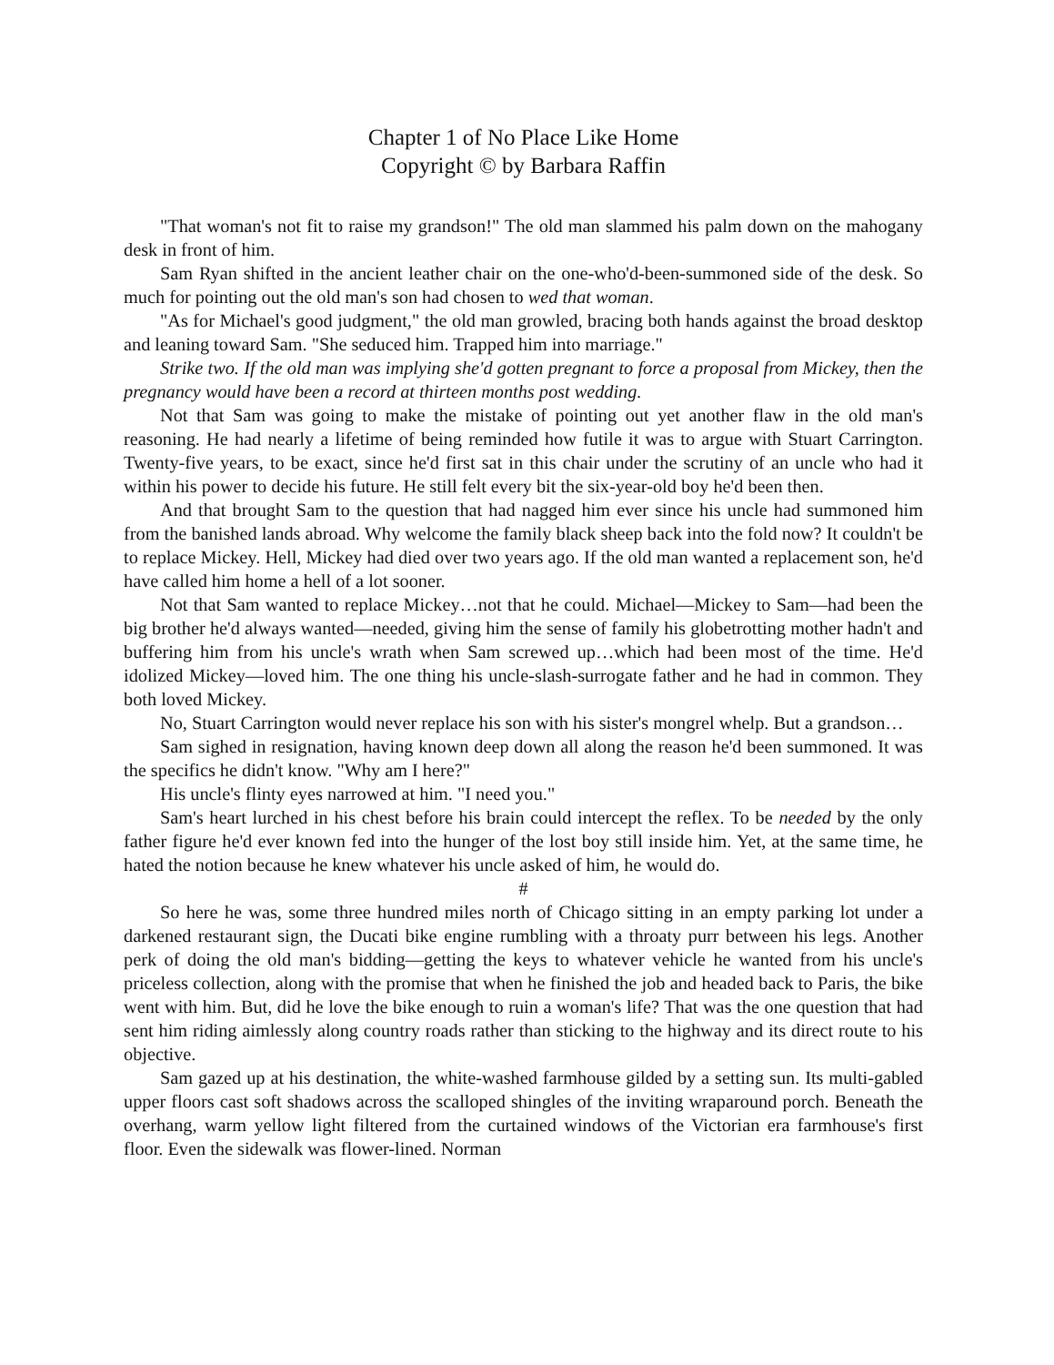Chapter 1 of No Place Like Home
Copyright © by Barbara Raffin
"That woman's not fit to raise my grandson!" The old man slammed his palm down on the mahogany desk in front of him.
Sam Ryan shifted in the ancient leather chair on the one-who'd-been-summoned side of the desk. So much for pointing out the old man's son had chosen to wed that woman.
"As for Michael's good judgment," the old man growled, bracing both hands against the broad desktop and leaning toward Sam. "She seduced him. Trapped him into marriage."
Strike two. If the old man was implying she'd gotten pregnant to force a proposal from Mickey, then the pregnancy would have been a record at thirteen months post wedding.
Not that Sam was going to make the mistake of pointing out yet another flaw in the old man's reasoning. He had nearly a lifetime of being reminded how futile it was to argue with Stuart Carrington. Twenty-five years, to be exact, since he'd first sat in this chair under the scrutiny of an uncle who had it within his power to decide his future. He still felt every bit the six-year-old boy he'd been then.
And that brought Sam to the question that had nagged him ever since his uncle had summoned him from the banished lands abroad. Why welcome the family black sheep back into the fold now? It couldn't be to replace Mickey. Hell, Mickey had died over two years ago. If the old man wanted a replacement son, he'd have called him home a hell of a lot sooner.
Not that Sam wanted to replace Mickey…not that he could. Michael—Mickey to Sam—had been the big brother he'd always wanted—needed, giving him the sense of family his globetrotting mother hadn't and buffering him from his uncle's wrath when Sam screwed up…which had been most of the time. He'd idolized Mickey—loved him. The one thing his uncle-slash-surrogate father and he had in common. They both loved Mickey.
No, Stuart Carrington would never replace his son with his sister's mongrel whelp. But a grandson…
Sam sighed in resignation, having known deep down all along the reason he'd been summoned. It was the specifics he didn't know. "Why am I here?"
His uncle's flinty eyes narrowed at him. "I need you."
Sam's heart lurched in his chest before his brain could intercept the reflex. To be needed by the only father figure he'd ever known fed into the hunger of the lost boy still inside him. Yet, at the same time, he hated the notion because he knew whatever his uncle asked of him, he would do.
#
So here he was, some three hundred miles north of Chicago sitting in an empty parking lot under a darkened restaurant sign, the Ducati bike engine rumbling with a throaty purr between his legs. Another perk of doing the old man's bidding—getting the keys to whatever vehicle he wanted from his uncle's priceless collection, along with the promise that when he finished the job and headed back to Paris, the bike went with him. But, did he love the bike enough to ruin a woman's life? That was the one question that had sent him riding aimlessly along country roads rather than sticking to the highway and its direct route to his objective.
Sam gazed up at his destination, the white-washed farmhouse gilded by a setting sun. Its multi-gabled upper floors cast soft shadows across the scalloped shingles of the inviting wraparound porch. Beneath the overhang, warm yellow light filtered from the curtained windows of the Victorian era farmhouse's first floor. Even the sidewalk was flower-lined. Norman